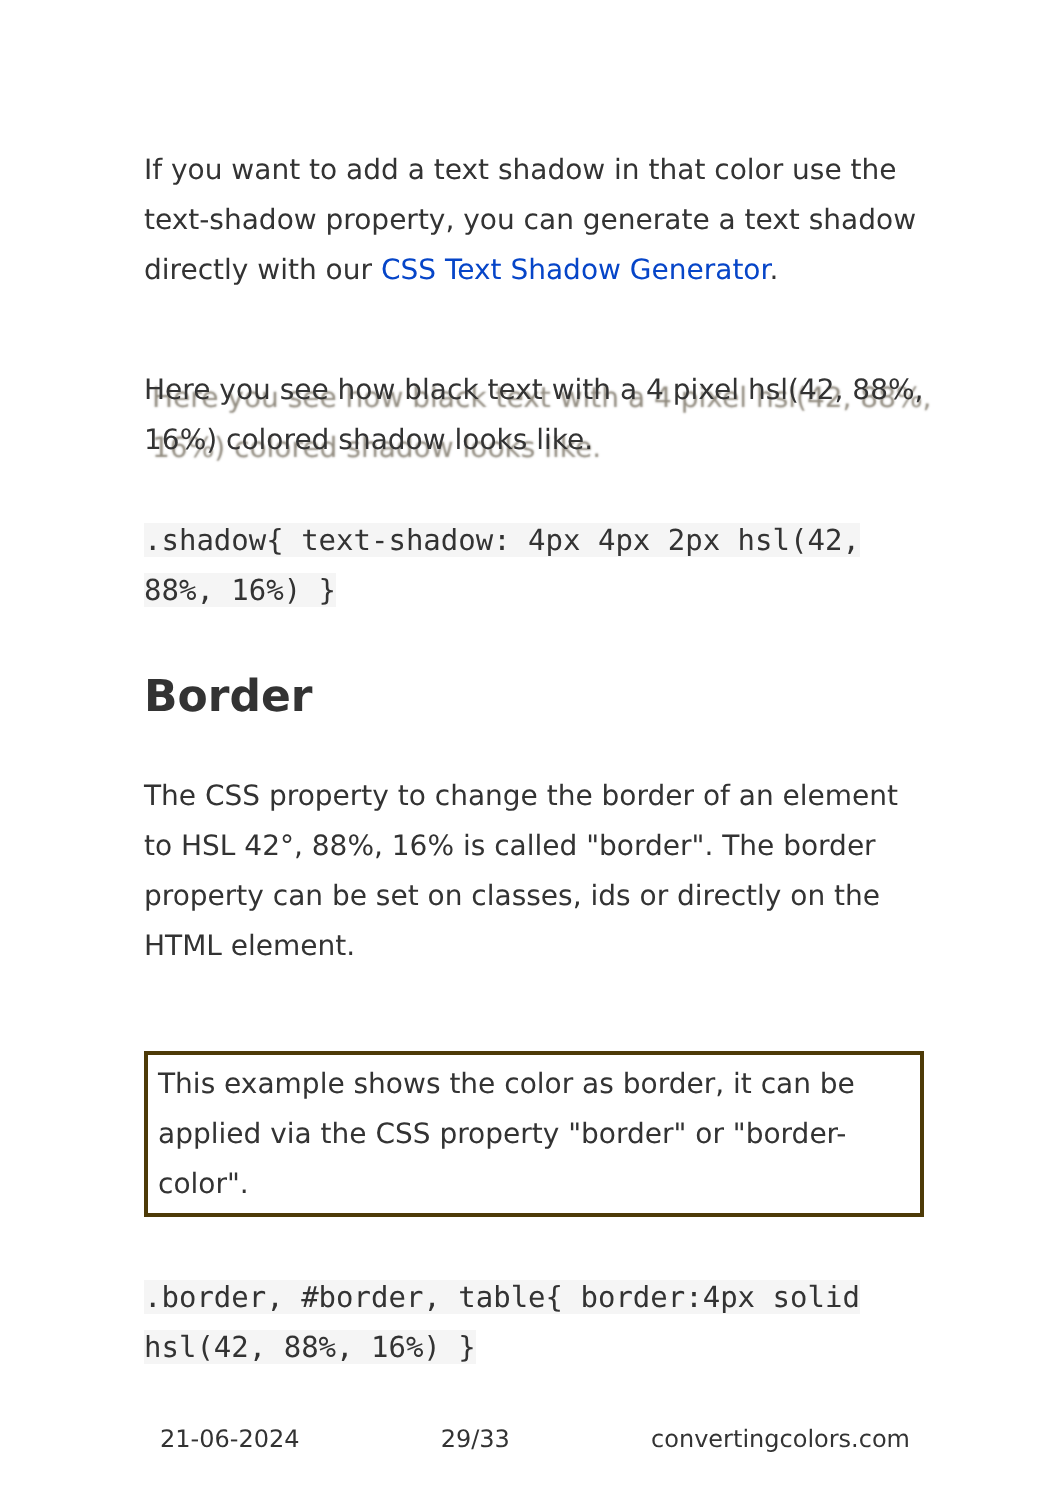If you want to add a text shadow in that color use the text-shadow property, you can generate a text shadow directly with our CSS Text Shadow Generator.
Here you see how black text with a 4 pixel hsl(42, 88%, 16%) colored shadow looks like.
.shadow{ text-shadow: 4px 4px 2px hsl(42, 88%, 16%) }
Border
The CSS property to change the border of an element to HSL 42°, 88%, 16% is called "border". The border property can be set on classes, ids or directly on the HTML element.
This example shows the color as border, it can be applied via the CSS property "border" or "border-color".
.border, #border, table{ border:4px solid hsl(42, 88%, 16%) }
21-06-2024 29/33 convertingcolors.com